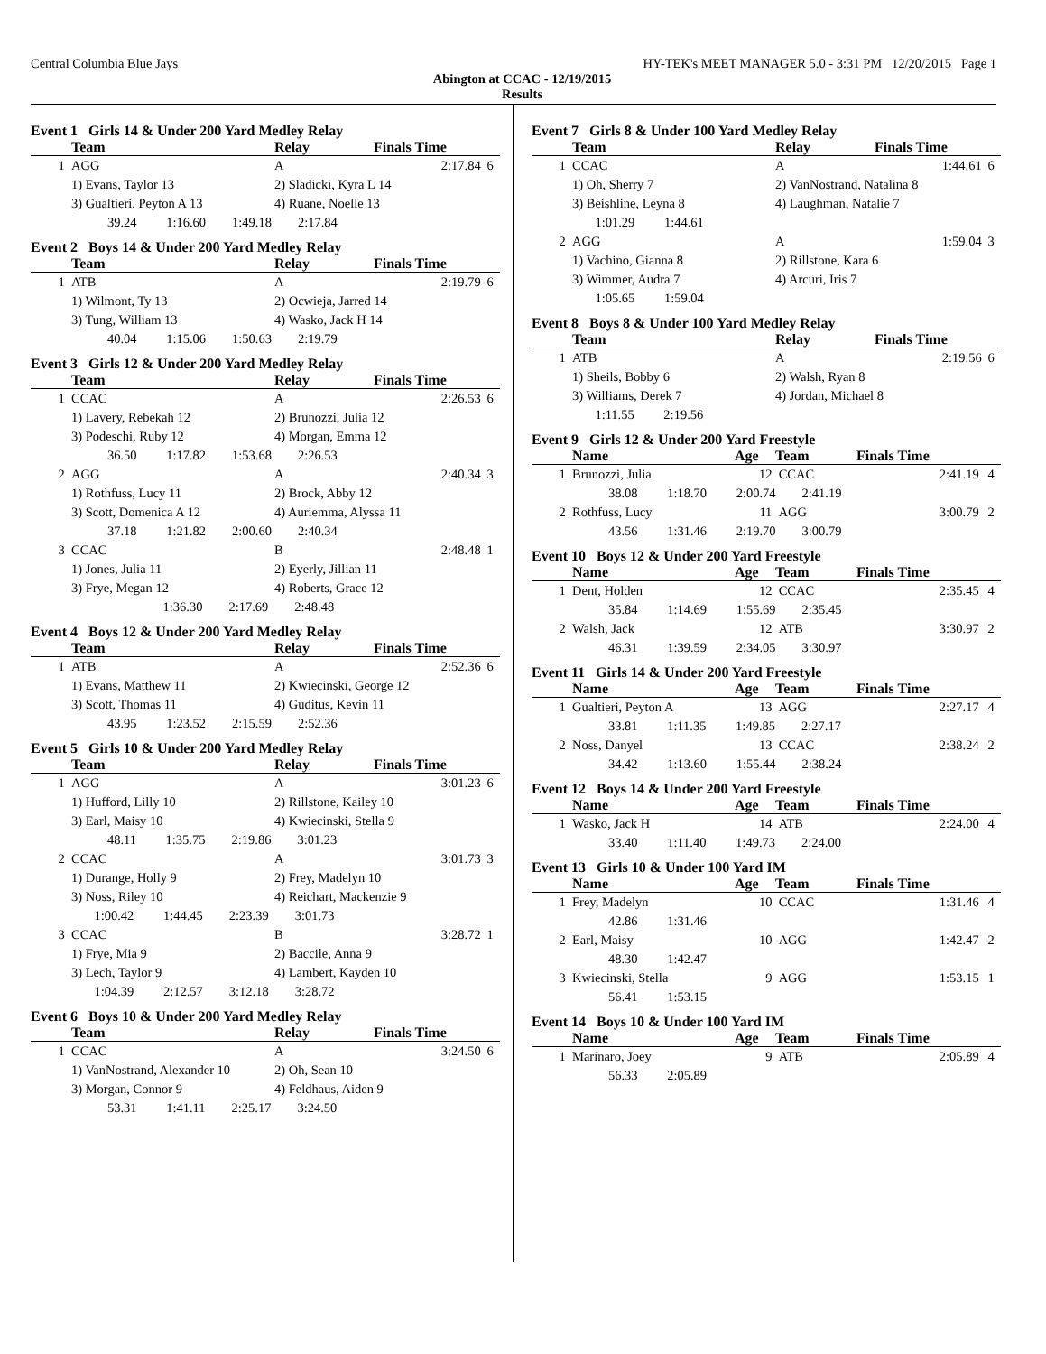Central Columbia Blue Jays HY-TEK's MEET MANAGER 5.0 - 3:31 PM 12/20/2015 Page 1
Abington at CCAC - 12/19/2015
Results
Event 1 Girls 14 & Under 200 Yard Medley Relay
| | Team | Relay | Finals Time | |
| --- | --- | --- | --- | --- |
| 1 | AGG | A | 2:17.84 | 6 |
| | 1) Evans, Taylor 13 | 2) Sladicki, Kyra L 14 | | |
| | 3) Gualtieri, Peyton A 13 | 4) Ruane, Noelle 13 | | |
| | 39.24 1:16.60 1:49.18 2:17.84 | | | |
Event 2 Boys 14 & Under 200 Yard Medley Relay
| | Team | Relay | Finals Time | |
| --- | --- | --- | --- | --- |
| 1 | ATB | A | 2:19.79 | 6 |
| | 1) Wilmont, Ty 13 | 2) Ocwieja, Jarred 14 | | |
| | 3) Tung, William 13 | 4) Wasko, Jack H 14 | | |
| | 40.04 1:15.06 1:50.63 2:19.79 | | | |
Event 3 Girls 12 & Under 200 Yard Medley Relay
| | Team | Relay | Finals Time | |
| --- | --- | --- | --- | --- |
| 1 | CCAC | A | 2:26.53 | 6 |
| | 1) Lavery, Rebekah 12 | 2) Brunozzi, Julia 12 | | |
| | 3) Podeschi, Ruby 12 | 4) Morgan, Emma 12 | | |
| | 36.50 1:17.82 1:53.68 2:26.53 | | | |
| 2 | AGG | A | 2:40.34 | 3 |
| | 1) Rothfuss, Lucy 11 | 2) Brock, Abby 12 | | |
| | 3) Scott, Domenica A 12 | 4) Auriemma, Alyssa 11 | | |
| | 37.18 1:21.82 2:00.60 2:40.34 | | | |
| 3 | CCAC | B | 2:48.48 | 1 |
| | 1) Jones, Julia 11 | 2) Eyerly, Jillian 11 | | |
| | 3) Frye, Megan 12 | 4) Roberts, Grace 12 | | |
| | 1:36.30 2:17.69 2:48.48 | | | |
Event 4 Boys 12 & Under 200 Yard Medley Relay
| | Team | Relay | Finals Time | |
| --- | --- | --- | --- | --- |
| 1 | ATB | A | 2:52.36 | 6 |
| | 1) Evans, Matthew 11 | 2) Kwiecinski, George 12 | | |
| | 3) Scott, Thomas 11 | 4) Guditus, Kevin 11 | | |
| | 43.95 1:23.52 2:15.59 2:52.36 | | | |
Event 5 Girls 10 & Under 200 Yard Medley Relay
| | Team | Relay | Finals Time | |
| --- | --- | --- | --- | --- |
| 1 | AGG | A | 3:01.23 | 6 |
| | 1) Hufford, Lilly 10 | 2) Rillstone, Kailey 10 | | |
| | 3) Earl, Maisy 10 | 4) Kwiecinski, Stella 9 | | |
| | 48.11 1:35.75 2:19.86 3:01.23 | | | |
| 2 | CCAC | A | 3:01.73 | 3 |
| | 1) Durange, Holly 9 | 2) Frey, Madelyn 10 | | |
| | 3) Noss, Riley 10 | 4) Reichart, Mackenzie 9 | | |
| | 1:00.42 1:44.45 2:23.39 3:01.73 | | | |
| 3 | CCAC | B | 3:28.72 | 1 |
| | 1) Frye, Mia 9 | 2) Baccile, Anna 9 | | |
| | 3) Lech, Taylor 9 | 4) Lambert, Kayden 10 | | |
| | 1:04.39 2:12.57 3:12.18 3:28.72 | | | |
Event 6 Boys 10 & Under 200 Yard Medley Relay
| | Team | Relay | Finals Time | |
| --- | --- | --- | --- | --- |
| 1 | CCAC | A | 3:24.50 | 6 |
| | 1) VanNostrand, Alexander 10 | 2) Oh, Sean 10 | | |
| | 3) Morgan, Connor 9 | 4) Feldhaus, Aiden 9 | | |
| | 53.31 1:41.11 2:25.17 3:24.50 | | | |
Event 7 Girls 8 & Under 100 Yard Medley Relay
| | Team | Relay | Finals Time | |
| --- | --- | --- | --- | --- |
| 1 | CCAC | A | 1:44.61 | 6 |
| | 1) Oh, Sherry 7 | 2) VanNostrand, Natalina 8 | | |
| | 3) Beishline, Leyna 8 | 4) Laughman, Natalie 7 | | |
| | 1:01.29 1:44.61 | | | |
| 2 | AGG | A | 1:59.04 | 3 |
| | 1) Vachino, Gianna 8 | 2) Rillstone, Kara 6 | | |
| | 3) Wimmer, Audra 7 | 4) Arcuri, Iris 7 | | |
| | 1:05.65 1:59.04 | | | |
Event 8 Boys 8 & Under 100 Yard Medley Relay
| | Team | Relay | Finals Time | |
| --- | --- | --- | --- | --- |
| 1 | ATB | A | 2:19.56 | 6 |
| | 1) Sheils, Bobby 6 | 2) Walsh, Ryan 8 | | |
| | 3) Williams, Derek 7 | 4) Jordan, Michael 8 | | |
| | 1:11.55 2:19.56 | | | |
Event 9 Girls 12 & Under 200 Yard Freestyle
| | Name | Age | Team | Finals Time | |
| --- | --- | --- | --- | --- | --- |
| 1 | Brunozzi, Julia | 12 | CCAC | 2:41.19 | 4 |
| | 38.08 1:18.70 2:00.74 2:41.19 | | | | |
| 2 | Rothfuss, Lucy | 11 | AGG | 3:00.79 | 2 |
| | 43.56 1:31.46 2:19.70 3:00.79 | | | | |
Event 10 Boys 12 & Under 200 Yard Freestyle
| | Name | Age | Team | Finals Time | |
| --- | --- | --- | --- | --- | --- |
| 1 | Dent, Holden | 12 | CCAC | 2:35.45 | 4 |
| | 35.84 1:14.69 1:55.69 2:35.45 | | | | |
| 2 | Walsh, Jack | 12 | ATB | 3:30.97 | 2 |
| | 46.31 1:39.59 2:34.05 3:30.97 | | | | |
Event 11 Girls 14 & Under 200 Yard Freestyle
| | Name | Age | Team | Finals Time | |
| --- | --- | --- | --- | --- | --- |
| 1 | Gualtieri, Peyton A | 13 | AGG | 2:27.17 | 4 |
| | 33.81 1:11.35 1:49.85 2:27.17 | | | | |
| 2 | Noss, Danyel | 13 | CCAC | 2:38.24 | 2 |
| | 34.42 1:13.60 1:55.44 2:38.24 | | | | |
Event 12 Boys 14 & Under 200 Yard Freestyle
| | Name | Age | Team | Finals Time | |
| --- | --- | --- | --- | --- | --- |
| 1 | Wasko, Jack H | 14 | ATB | 2:24.00 | 4 |
| | 33.40 1:11.40 1:49.73 2:24.00 | | | | |
Event 13 Girls 10 & Under 100 Yard IM
| | Name | Age | Team | Finals Time | |
| --- | --- | --- | --- | --- | --- |
| 1 | Frey, Madelyn | 10 | CCAC | 1:31.46 | 4 |
| | 42.86 1:31.46 | | | | |
| 2 | Earl, Maisy | 10 | AGG | 1:42.47 | 2 |
| | 48.30 1:42.47 | | | | |
| 3 | Kwiecinski, Stella | 9 | AGG | 1:53.15 | 1 |
| | 56.41 1:53.15 | | | | |
Event 14 Boys 10 & Under 100 Yard IM
| | Name | Age | Team | Finals Time | |
| --- | --- | --- | --- | --- | --- |
| 1 | Marinaro, Joey | 9 | ATB | 2:05.89 | 4 |
| | 56.33 2:05.89 | | | | |